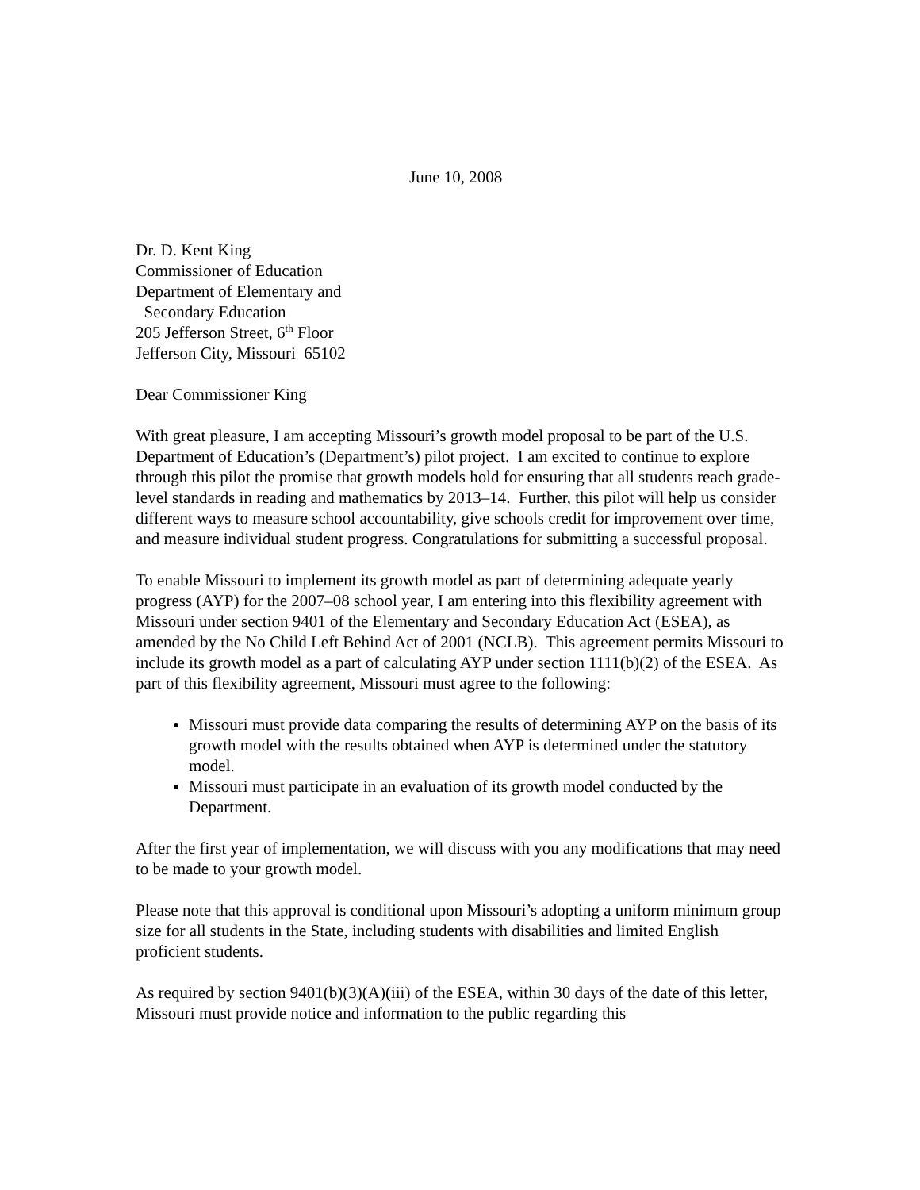June 10, 2008
Dr. D. Kent King
Commissioner of Education
Department of Elementary and
Secondary Education
205 Jefferson Street, 6<sup>th</sup> Floor
Jefferson City, Missouri 65102
Dear Commissioner King
With great pleasure, I am accepting Missouri’s growth model proposal to be part of the U.S. Department of Education’s (Department’s) pilot project. I am excited to continue to explore through this pilot the promise that growth models hold for ensuring that all students reach grade-level standards in reading and mathematics by 2013–14. Further, this pilot will help us consider different ways to measure school accountability, give schools credit for improvement over time, and measure individual student progress. Congratulations for submitting a successful proposal.
To enable Missouri to implement its growth model as part of determining adequate yearly progress (AYP) for the 2007–08 school year, I am entering into this flexibility agreement with Missouri under section 9401 of the Elementary and Secondary Education Act (ESEA), as amended by the No Child Left Behind Act of 2001 (NCLB). This agreement permits Missouri to include its growth model as a part of calculating AYP under section 1111(b)(2) of the ESEA. As part of this flexibility agreement, Missouri must agree to the following:
Missouri must provide data comparing the results of determining AYP on the basis of its growth model with the results obtained when AYP is determined under the statutory model.
Missouri must participate in an evaluation of its growth model conducted by the Department.
After the first year of implementation, we will discuss with you any modifications that may need to be made to your growth model.
Please note that this approval is conditional upon Missouri’s adopting a uniform minimum group size for all students in the State, including students with disabilities and limited English proficient students.
As required by section 9401(b)(3)(A)(iii) of the ESEA, within 30 days of the date of this letter, Missouri must provide notice and information to the public regarding this